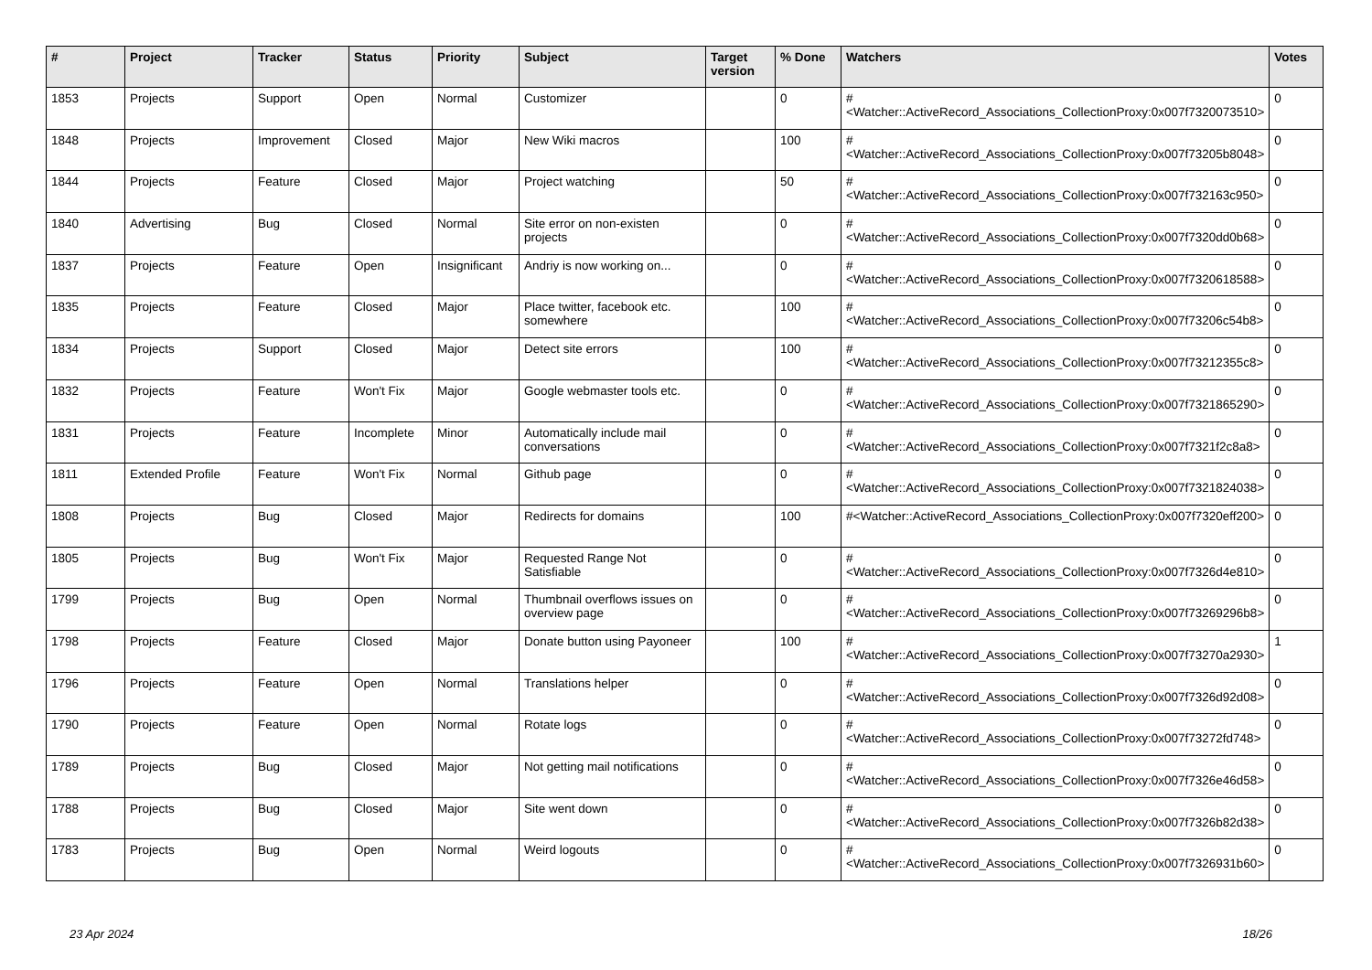| # | Project | Tracker | Status | Priority | Subject | Target version | % Done | Watchers | Votes |
| --- | --- | --- | --- | --- | --- | --- | --- | --- | --- |
| 1853 | Projects | Support | Open | Normal | Customizer | | 0 | #<Watcher::ActiveRecord_Associations_CollectionProxy:0x007f7320073510> | 0 |
| 1848 | Projects | Improvement | Closed | Major | New Wiki macros | | 100 | #<Watcher::ActiveRecord_Associations_CollectionProxy:0x007f73205b8048> | 0 |
| 1844 | Projects | Feature | Closed | Major | Project watching | | 50 | #<Watcher::ActiveRecord_Associations_CollectionProxy:0x007f732163c950> | 0 |
| 1840 | Advertising | Bug | Closed | Normal | Site error on non-existen projects | | 0 | #<Watcher::ActiveRecord_Associations_CollectionProxy:0x007f7320dd0b68> | 0 |
| 1837 | Projects | Feature | Open | Insignificant | Andriy is now working on... | | 0 | #<Watcher::ActiveRecord_Associations_CollectionProxy:0x007f7320618588> | 0 |
| 1835 | Projects | Feature | Closed | Major | Place twitter, facebook etc. somewhere | | 100 | #<Watcher::ActiveRecord_Associations_CollectionProxy:0x007f73206c54b8> | 0 |
| 1834 | Projects | Support | Closed | Major | Detect site errors | | 100 | #<Watcher::ActiveRecord_Associations_CollectionProxy:0x007f73212355c8> | 0 |
| 1832 | Projects | Feature | Won't Fix | Major | Google webmaster tools etc. | | 0 | #<Watcher::ActiveRecord_Associations_CollectionProxy:0x007f7321865290> | 0 |
| 1831 | Projects | Feature | Incomplete | Minor | Automatically include mail conversations | | 0 | #<Watcher::ActiveRecord_Associations_CollectionProxy:0x007f7321f2c8a8> | 0 |
| 1811 | Extended Profile | Feature | Won't Fix | Normal | Github page | | 0 | #<Watcher::ActiveRecord_Associations_CollectionProxy:0x007f7321824038> | 0 |
| 1808 | Projects | Bug | Closed | Major | Redirects for domains | | 100 | #<Watcher::ActiveRecord_Associations_CollectionProxy:0x007f7320eff200> | 0 |
| 1805 | Projects | Bug | Won't Fix | Major | Requested Range Not Satisfiable | | 0 | #<Watcher::ActiveRecord_Associations_CollectionProxy:0x007f7326d4e810> | 0 |
| 1799 | Projects | Bug | Open | Normal | Thumbnail overflows issues on overview page | | 0 | #<Watcher::ActiveRecord_Associations_CollectionProxy:0x007f73269296b8> | 0 |
| 1798 | Projects | Feature | Closed | Major | Donate button using Payoneer | | 100 | #<Watcher::ActiveRecord_Associations_CollectionProxy:0x007f73270a2930> | 1 |
| 1796 | Projects | Feature | Open | Normal | Translations helper | | 0 | #<Watcher::ActiveRecord_Associations_CollectionProxy:0x007f7326d92d08> | 0 |
| 1790 | Projects | Feature | Open | Normal | Rotate logs | | 0 | #<Watcher::ActiveRecord_Associations_CollectionProxy:0x007f73272fd748> | 0 |
| 1789 | Projects | Bug | Closed | Major | Not getting mail notifications | | 0 | #<Watcher::ActiveRecord_Associations_CollectionProxy:0x007f7326e46d58> | 0 |
| 1788 | Projects | Bug | Closed | Major | Site went down | | 0 | #<Watcher::ActiveRecord_Associations_CollectionProxy:0x007f7326b82d38> | 0 |
| 1783 | Projects | Bug | Open | Normal | Weird logouts | | 0 | #<Watcher::ActiveRecord_Associations_CollectionProxy:0x007f7326931b60> | 0 |
23 Apr 2024 18/26